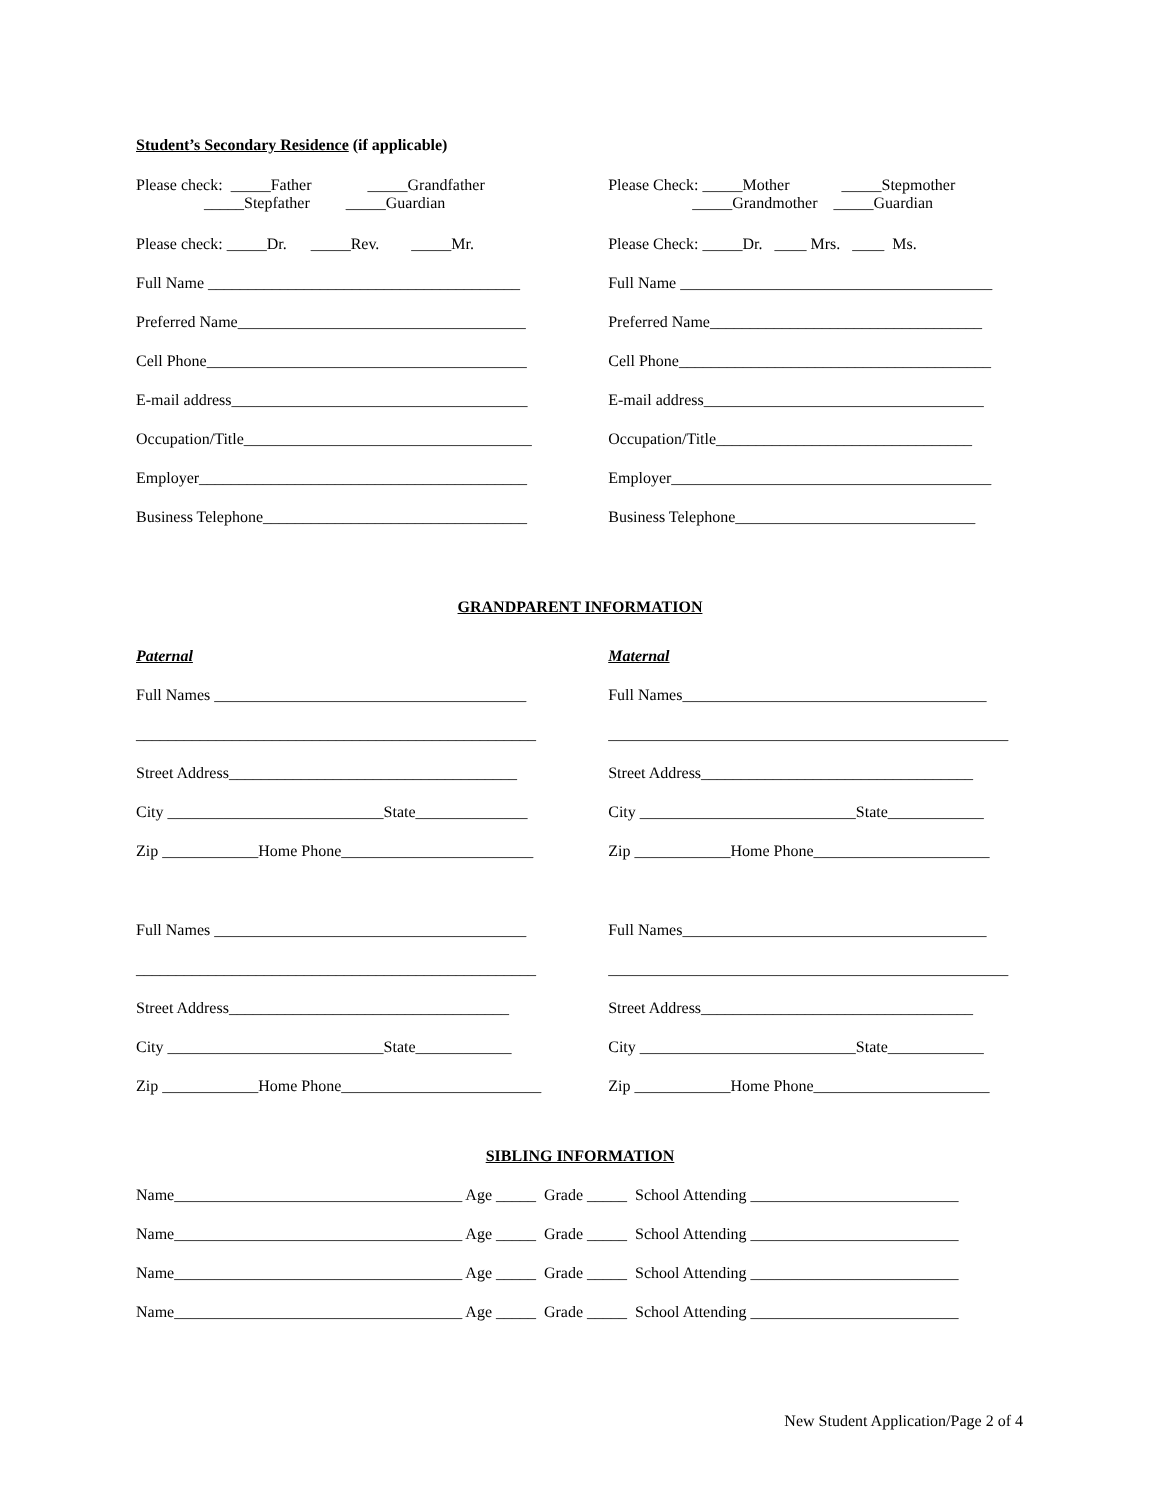Student’s Secondary Residence (if applicable)
Please check: _____Father _____Grandfather _____Stepfather _____Guardian
Please Check: _____Mother _____Stepmother _____Grandmother _____Guardian
Please check: _____Dr. _____Rev. _____Mr.
Please Check: _____Dr. ____ Mrs. ____ Ms.
Full Name _______________________________________
Full Name _______________________________________
Preferred Name____________________________________
Preferred Name__________________________________
Cell Phone________________________________________
Cell Phone_______________________________________
E-mail address_____________________________________
E-mail address___________________________________
Occupation/Title____________________________________
Occupation/Title________________________________
Employer_________________________________________
Employer________________________________________
Business Telephone_________________________________
Business Telephone______________________________
GRANDPARENT INFORMATION
Paternal
Maternal
Full Names _______________________________________
Full Names______________________________________
__________________________________________________
__________________________________________________
Street Address____________________________________
Street Address__________________________________
City ___________________________State______________
City ___________________________State____________
Zip ____________Home Phone________________________
Zip ____________Home Phone______________________
Full Names _______________________________________
Full Names______________________________________
__________________________________________________
__________________________________________________
Street Address___________________________________
Street Address__________________________________
City ___________________________State____________
City ___________________________State____________
Zip ____________Home Phone_________________________
Zip ____________Home Phone______________________
SIBLING INFORMATION
Name____________________________________ Age _____ Grade _____ School Attending __________________________
Name____________________________________ Age _____ Grade _____ School Attending __________________________
Name____________________________________ Age _____ Grade _____ School Attending __________________________
Name____________________________________ Age _____ Grade _____ School Attending __________________________
New Student Application/Page 2 of 4